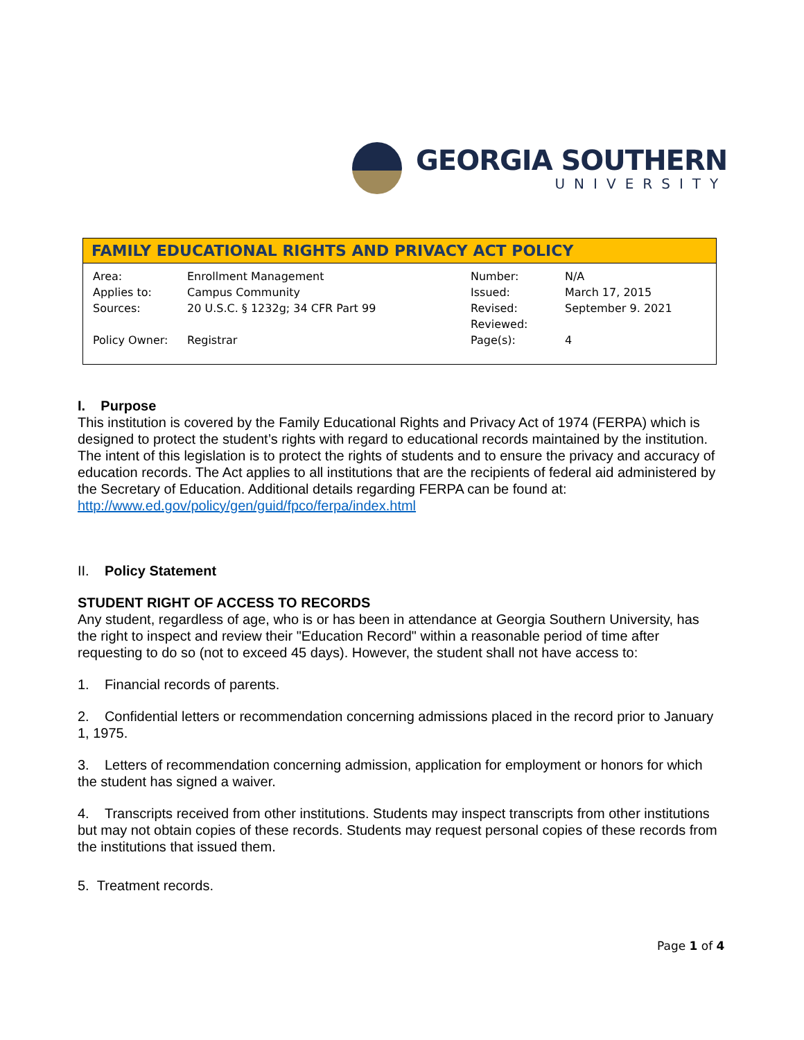GEORGIA SOUTHERN
UNIVERSITY
FAMILY EDUCATIONAL RIGHTS AND PRIVACY ACT POLICY
| Area: | Enrollment Management | Number: | N/A |
| Applies to: | Campus Community | Issued: | March 17, 2015 |
| Sources: | 20 U.S.C. § 1232g; 34 CFR Part 99 | Revised: | September 9. 2021 |
| | | Reviewed: | |
| Policy Owner: | Registrar | Page(s): | 4 |
I. Purpose
This institution is covered by the Family Educational Rights and Privacy Act of 1974 (FERPA) which is designed to protect the student’s rights with regard to educational records maintained by the institution. The intent of this legislation is to protect the rights of students and to ensure the privacy and accuracy of education records. The Act applies to all institutions that are the recipients of federal aid administered by the Secretary of Education. Additional details regarding FERPA can be found at: http://www.ed.gov/policy/gen/guid/fpco/ferpa/index.html
II. Policy Statement
STUDENT RIGHT OF ACCESS TO RECORDS
Any student, regardless of age, who is or has been in attendance at Georgia Southern University, has the right to inspect and review their "Education Record" within a reasonable period of time after requesting to do so (not to exceed 45 days). However, the student shall not have access to:
1. Financial records of parents.
2. Confidential letters or recommendation concerning admissions placed in the record prior to January 1, 1975.
3. Letters of recommendation concerning admission, application for employment or honors for which the student has signed a waiver.
4. Transcripts received from other institutions. Students may inspect transcripts from other institutions but may not obtain copies of these records. Students may request personal copies of these records from the institutions that issued them.
5. Treatment records.
Page 1 of 4